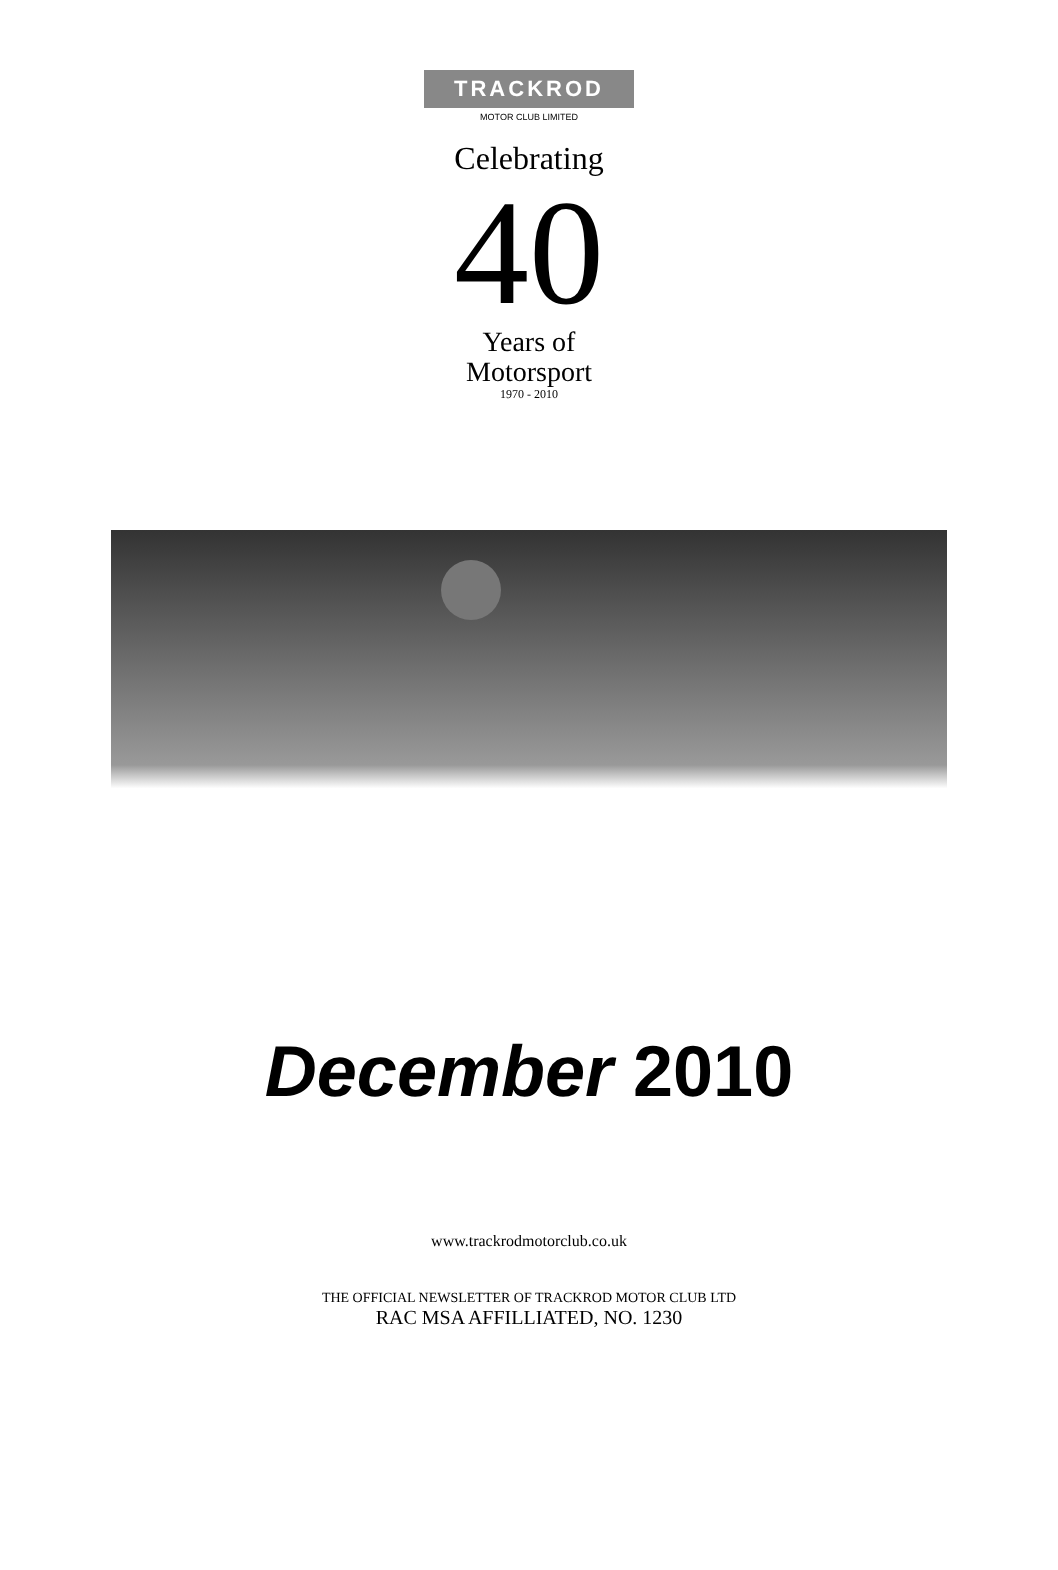TRACKROD
MOTOR CLUB LIMITED
Celebrating
40
Years of
Motorsport
1970 - 2010
December 2010
www.trackrodmotorclub.co.uk
THE OFFICIAL NEWSLETTER OF TRACKROD MOTOR CLUB LTD
RAC MSA AFFILLIATED, NO. 1230